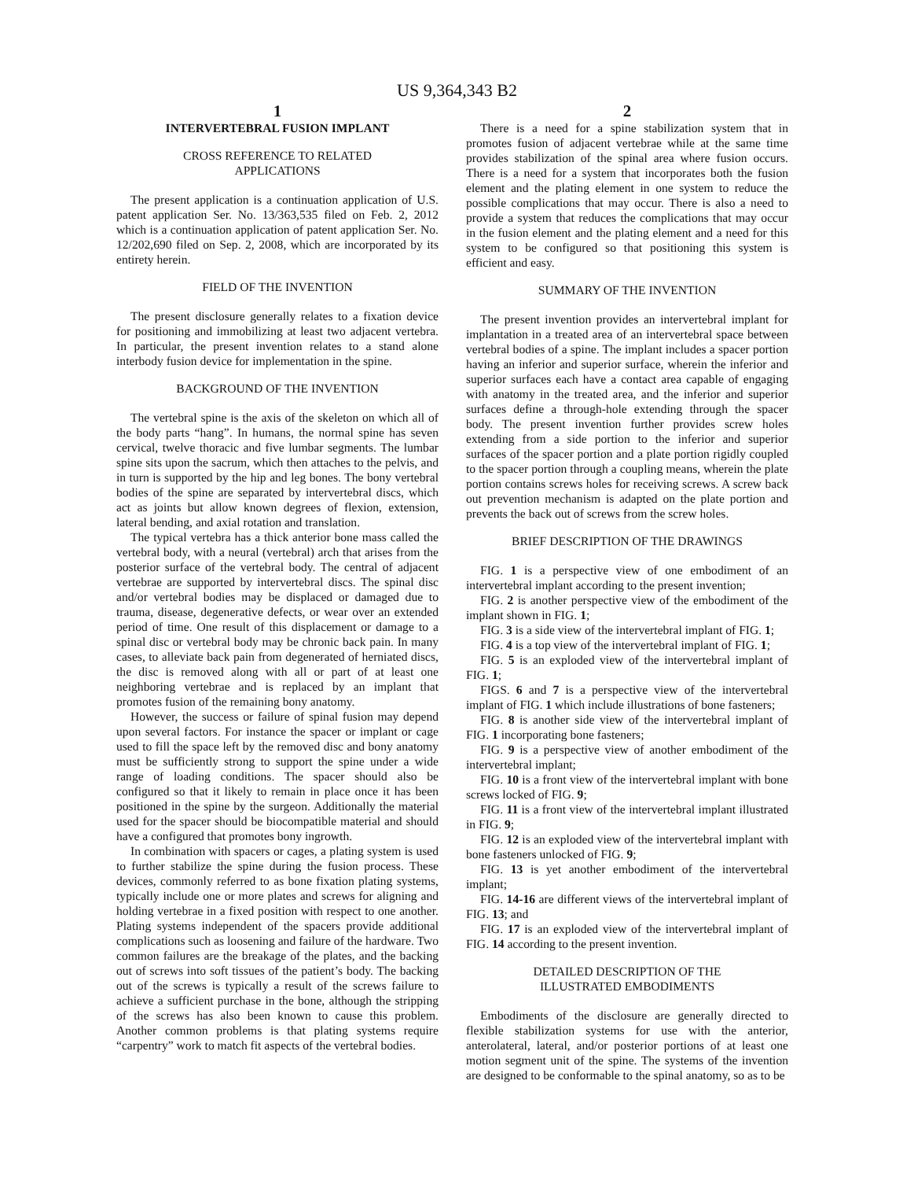US 9,364,343 B2
1
INTERVERTEBRAL FUSION IMPLANT
CROSS REFERENCE TO RELATED
APPLICATIONS
The present application is a continuation application of U.S. patent application Ser. No. 13/363,535 filed on Feb. 2, 2012 which is a continuation application of patent application Ser. No. 12/202,690 filed on Sep. 2, 2008, which are incorporated by its entirety herein.
FIELD OF THE INVENTION
The present disclosure generally relates to a fixation device for positioning and immobilizing at least two adjacent vertebra. In particular, the present invention relates to a stand alone interbody fusion device for implementation in the spine.
BACKGROUND OF THE INVENTION
The vertebral spine is the axis of the skeleton on which all of the body parts “hang”. In humans, the normal spine has seven cervical, twelve thoracic and five lumbar segments. The lumbar spine sits upon the sacrum, which then attaches to the pelvis, and in turn is supported by the hip and leg bones. The bony vertebral bodies of the spine are separated by intervertebral discs, which act as joints but allow known degrees of flexion, extension, lateral bending, and axial rotation and translation.
The typical vertebra has a thick anterior bone mass called the vertebral body, with a neural (vertebral) arch that arises from the posterior surface of the vertebral body. The central of adjacent vertebrae are supported by intervertebral discs. The spinal disc and/or vertebral bodies may be displaced or damaged due to trauma, disease, degenerative defects, or wear over an extended period of time. One result of this displacement or damage to a spinal disc or vertebral body may be chronic back pain. In many cases, to alleviate back pain from degenerated of herniated discs, the disc is removed along with all or part of at least one neighboring vertebrae and is replaced by an implant that promotes fusion of the remaining bony anatomy.
However, the success or failure of spinal fusion may depend upon several factors. For instance the spacer or implant or cage used to fill the space left by the removed disc and bony anatomy must be sufficiently strong to support the spine under a wide range of loading conditions. The spacer should also be configured so that it likely to remain in place once it has been positioned in the spine by the surgeon. Additionally the material used for the spacer should be biocompatible material and should have a configured that promotes bony ingrowth.
In combination with spacers or cages, a plating system is used to further stabilize the spine during the fusion process. These devices, commonly referred to as bone fixation plating systems, typically include one or more plates and screws for aligning and holding vertebrae in a fixed position with respect to one another. Plating systems independent of the spacers provide additional complications such as loosening and failure of the hardware. Two common failures are the breakage of the plates, and the backing out of screws into soft tissues of the patient’s body. The backing out of the screws is typically a result of the screws failure to achieve a sufficient purchase in the bone, although the stripping of the screws has also been known to cause this problem. Another common problems is that plating systems require “carpentry” work to match fit aspects of the vertebral bodies.
2
There is a need for a spine stabilization system that in promotes fusion of adjacent vertebrae while at the same time provides stabilization of the spinal area where fusion occurs. There is a need for a system that incorporates both the fusion element and the plating element in one system to reduce the possible complications that may occur. There is also a need to provide a system that reduces the complications that may occur in the fusion element and the plating element and a need for this system to be configured so that positioning this system is efficient and easy.
SUMMARY OF THE INVENTION
The present invention provides an intervertebral implant for implantation in a treated area of an intervertebral space between vertebral bodies of a spine. The implant includes a spacer portion having an inferior and superior surface, wherein the inferior and superior surfaces each have a contact area capable of engaging with anatomy in the treated area, and the inferior and superior surfaces define a through-hole extending through the spacer body. The present invention further provides screw holes extending from a side portion to the inferior and superior surfaces of the spacer portion and a plate portion rigidly coupled to the spacer portion through a coupling means, wherein the plate portion contains screws holes for receiving screws. A screw back out prevention mechanism is adapted on the plate portion and prevents the back out of screws from the screw holes.
BRIEF DESCRIPTION OF THE DRAWINGS
FIG. 1 is a perspective view of one embodiment of an intervertebral implant according to the present invention;
FIG. 2 is another perspective view of the embodiment of the implant shown in FIG. 1;
FIG. 3 is a side view of the intervertebral implant of FIG. 1;
FIG. 4 is a top view of the intervertebral implant of FIG. 1;
FIG. 5 is an exploded view of the intervertebral implant of FIG. 1;
FIGS. 6 and 7 is a perspective view of the intervertebral implant of FIG. 1 which include illustrations of bone fasteners;
FIG. 8 is another side view of the intervertebral implant of FIG. 1 incorporating bone fasteners;
FIG. 9 is a perspective view of another embodiment of the intervertebral implant;
FIG. 10 is a front view of the intervertebral implant with bone screws locked of FIG. 9;
FIG. 11 is a front view of the intervertebral implant illustrated in FIG. 9;
FIG. 12 is an exploded view of the intervertebral implant with bone fasteners unlocked of FIG. 9;
FIG. 13 is yet another embodiment of the intervertebral implant;
FIG. 14-16 are different views of the intervertebral implant of FIG. 13; and
FIG. 17 is an exploded view of the intervertebral implant of FIG. 14 according to the present invention.
DETAILED DESCRIPTION OF THE
ILLUSTRATED EMBODIMENTS
Embodiments of the disclosure are generally directed to flexible stabilization systems for use with the anterior, anterolateral, lateral, and/or posterior portions of at least one motion segment unit of the spine. The systems of the invention are designed to be conformable to the spinal anatomy, so as to be